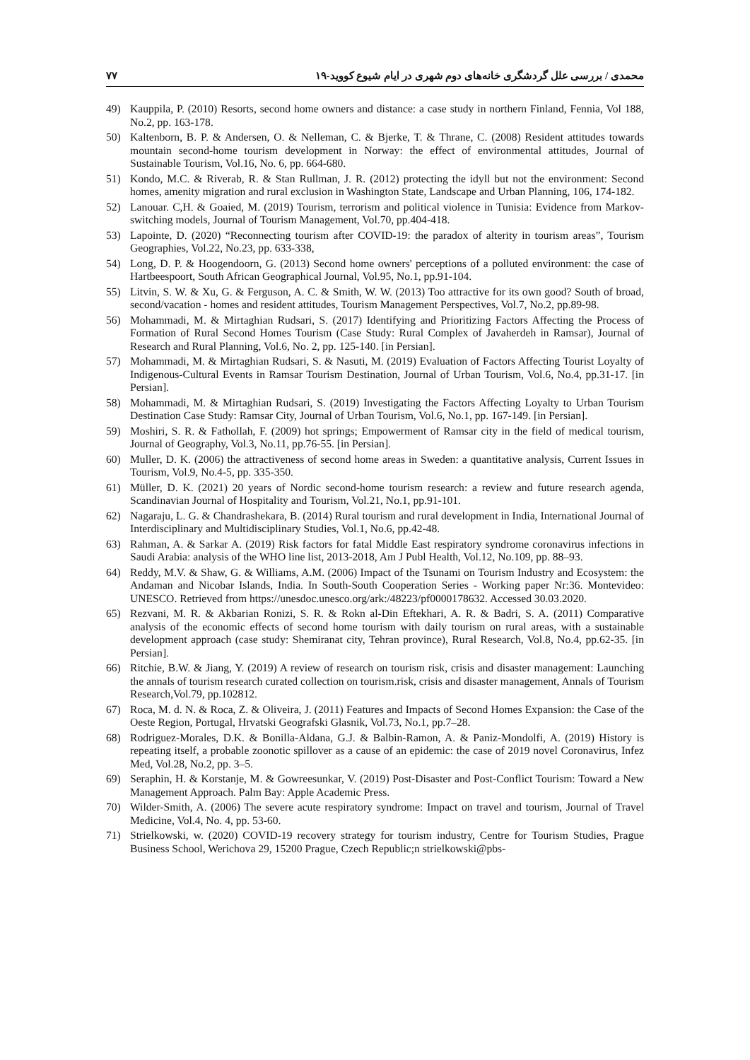محمدی / بررسی علل گردشگری خانه‌های دوم شهری در ایام شیوع کووید-۱۹ ۷۷
49) Kauppila, P. (2010) Resorts, second home owners and distance: a case study in northern Finland, Fennia, Vol 188, No.2, pp. 163-178.
50) Kaltenborn, B. P. & Andersen, O. & Nelleman, C. & Bjerke, T. & Thrane, C. (2008) Resident attitudes towards mountain second‐home tourism development in Norway: the effect of environmental attitudes, Journal of Sustainable Tourism, Vol.16, No. 6, pp. 664‐680.
51) Kondo, M.C. & Riverab, R. & Stan Rullman, J. R. (2012) protecting the idyll but not the environment: Second homes, amenity migration and rural exclusion in Washington State, Landscape and Urban Planning, 106, 174-182.
52) Lanouar. C,H. & Goaied, M. (2019) Tourism, terrorism and political violence in Tunisia: Evidence from Markov-switching models, Journal of Tourism Management, Vol.70, pp.404-418.
53) Lapointe, D. (2020) “Reconnecting tourism after COVID-19: the paradox of alterity in tourism areas”, Tourism Geographies, Vol.22, No.23, pp. 633-338,
54) Long, D. P. & Hoogendoorn, G. (2013) Second home owners' perceptions of a polluted environment: the case of Hartbeespoort, South African Geographical Journal, Vol.95, No.1, pp.91-104.
55) Litvin, S. W. & Xu, G. & Ferguson, A. C. & Smith, W. W. (2013) Too attractive for its own good? South of broad, second/vacation ‐ homes and resident attitudes, Tourism Management Perspectives, Vol.7, No.2, pp.89‐98.
56) Mohammadi, M. & Mirtaghian Rudsari, S. (2017) Identifying and Prioritizing Factors Affecting the Process of Formation of Rural Second Homes Tourism (Case Study: Rural Complex of Javaherdeh in Ramsar), Journal of Research and Rural Planning, Vol.6, No. 2, pp. 125-140. [in Persian].
57) Mohammadi, M. & Mirtaghian Rudsari, S. & Nasuti, M. (2019) Evaluation of Factors Affecting Tourist Loyalty of Indigenous-Cultural Events in Ramsar Tourism Destination, Journal of Urban Tourism, Vol.6, No.4, pp.31-17. [in Persian].
58) Mohammadi, M. & Mirtaghian Rudsari, S. (2019) Investigating the Factors Affecting Loyalty to Urban Tourism Destination Case Study: Ramsar City, Journal of Urban Tourism, Vol.6, No.1, pp. 167-149. [in Persian].
59) Moshiri, S. R. & Fathollah, F. (2009) hot springs; Empowerment of Ramsar city in the field of medical tourism, Journal of Geography, Vol.3, No.11, pp.76-55. [in Persian].
60) Muller, D. K. (2006) the attractiveness of second home areas in Sweden: a quantitative analysis, Current Issues in Tourism, Vol.9, No.4-5, pp. 335-350.
61) Müller, D. K. (2021) 20 years of Nordic second-home tourism research: a review and future research agenda, Scandinavian Journal of Hospitality and Tourism, Vol.21, No.1, pp.91-101.
62) Nagaraju, L. G. & Chandrashekara, B. (2014) Rural tourism and rural development in India, International Journal of Interdisciplinary and Multidisciplinary Studies, Vol.1, No.6, pp.42-48.
63) Rahman, A. & Sarkar A. (2019) Risk factors for fatal Middle East respiratory syndrome coronavirus infections in Saudi Arabia: analysis of the WHO line list, 2013-2018, Am J Publ Health, Vol.12, No.109, pp. 88–93.
64) Reddy, M.V. & Shaw, G. & Williams, A.M. (2006) Impact of the Tsunami on Tourism Industry and Ecosystem: the Andaman and Nicobar Islands, India. In South-South Cooperation Series - Working paper Nr:36. Montevideo: UNESCO. Retrieved from https://unesdoc.unesco.org/ark:/48223/pf0000178632. Accessed 30.03.2020.
65) Rezvani, M. R. & Akbarian Ronizi, S. R. & Rokn al-Din Eftekhari, A. R. & Badri, S. A. (2011) Comparative analysis of the economic effects of second home tourism with daily tourism on rural areas, with a sustainable development approach (case study: Shemiranat city, Tehran province), Rural Research, Vol.8, No.4, pp.62-35. [in Persian].
66) Ritchie, B.W. & Jiang, Y. (2019) A review of research on tourism risk, crisis and disaster management: Launching the annals of tourism research curated collection on tourism.risk, crisis and disaster management, Annals of Tourism Research,Vol.79, pp.102812.
67) Roca, M. d. N. & Roca, Z. & Oliveira, J. (2011) Features and Impacts of Second Homes Expansion: the Case of the Oeste Region, Portugal, Hrvatski Geografski Glasnik, Vol.73, No.1, pp.7–28.
68) Rodriguez-Morales, D.K. & Bonilla-Aldana, G.J. & Balbin-Ramon, A. & Paniz-Mondolfi, A. (2019) History is repeating itself, a probable zoonotic spillover as a cause of an epidemic: the case of 2019 novel Coronavirus, Infez Med, Vol.28, No.2, pp. 3–5.
69) Seraphin, H. & Korstanje, M. & Gowreesunkar, V. (2019) Post-Disaster and Post-Conflict Tourism: Toward a New Management Approach. Palm Bay: Apple Academic Press.
70) Wilder-Smith, A. (2006) The severe acute respiratory syndrome: Impact on travel and tourism, Journal of Travel Medicine, Vol.4, No. 4, pp. 53-60.
71) Strielkowski, w. (2020) COVID-19 recovery strategy for tourism industry, Centre for Tourism Studies, Prague Business School, Werichova 29, 15200 Prague, Czech Republic;n strielkowski@pbs-